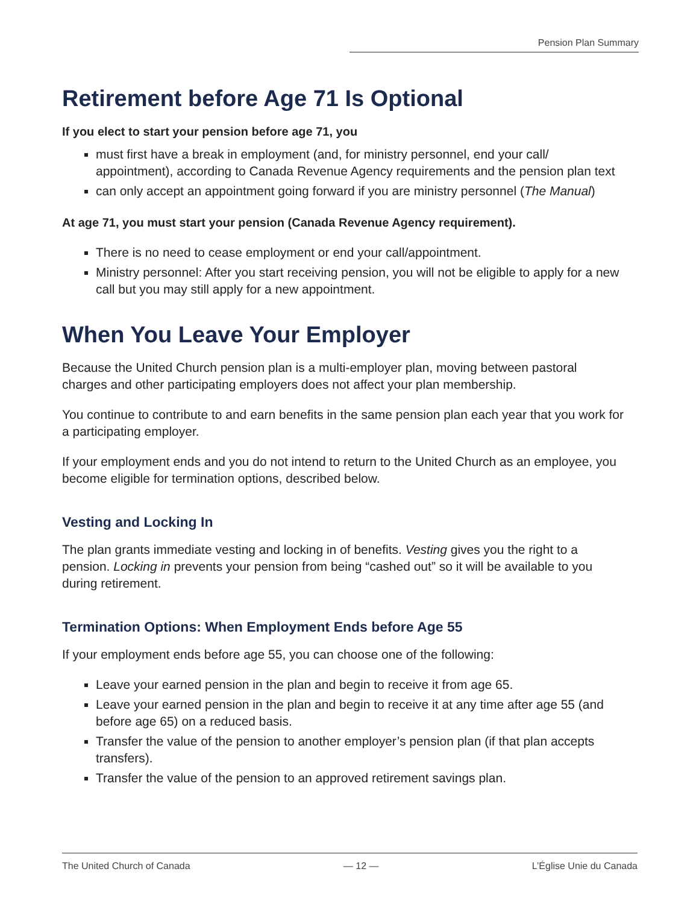Pension Plan Summary
Retirement before Age 71 Is Optional
If you elect to start your pension before age 71, you
must first have a break in employment (and, for ministry personnel, end your call/ appointment), according to Canada Revenue Agency requirements and the pension plan text
can only accept an appointment going forward if you are ministry personnel (The Manual)
At age 71, you must start your pension (Canada Revenue Agency requirement).
There is no need to cease employment or end your call/appointment.
Ministry personnel: After you start receiving pension, you will not be eligible to apply for a new call but you may still apply for a new appointment.
When You Leave Your Employer
Because the United Church pension plan is a multi-employer plan, moving between pastoral charges and other participating employers does not affect your plan membership.
You continue to contribute to and earn benefits in the same pension plan each year that you work for a participating employer.
If your employment ends and you do not intend to return to the United Church as an employee, you become eligible for termination options, described below.
Vesting and Locking In
The plan grants immediate vesting and locking in of benefits. Vesting gives you the right to a pension. Locking in prevents your pension from being “cashed out” so it will be available to you during retirement.
Termination Options: When Employment Ends before Age 55
If your employment ends before age 55, you can choose one of the following:
Leave your earned pension in the plan and begin to receive it from age 65.
Leave your earned pension in the plan and begin to receive it at any time after age 55 (and before age 65) on a reduced basis.
Transfer the value of the pension to another employer’s pension plan (if that plan accepts transfers).
Transfer the value of the pension to an approved retirement savings plan.
The United Church of Canada — 12 — L’Église Unie du Canada